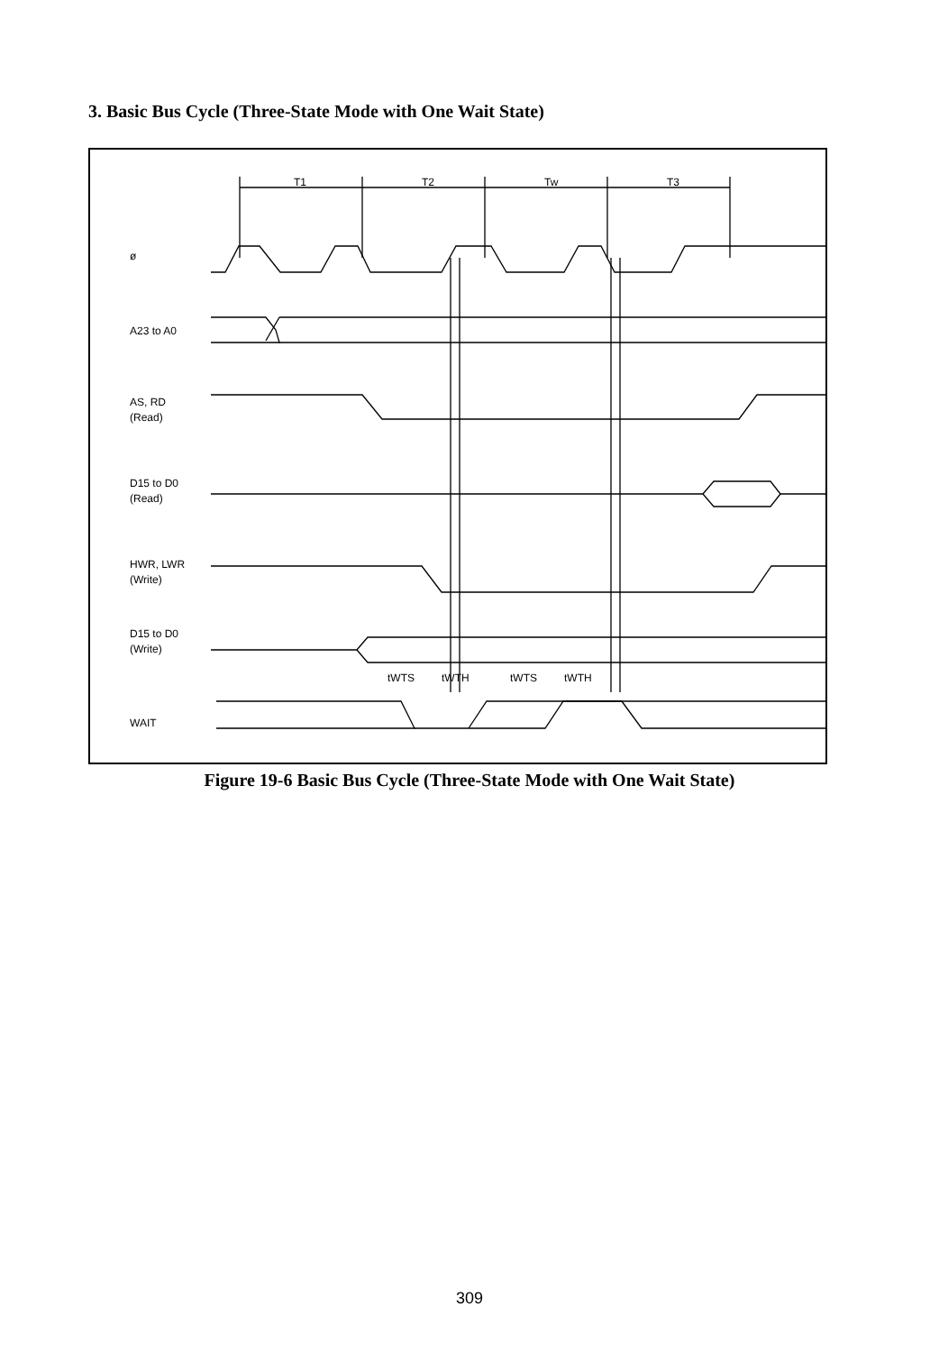3. Basic Bus Cycle (Three-State Mode with One Wait State)
T1
T2
Tw
T3
ø
A23 to A0
AS, RD
(Read)
D15 to D0
(Read)
HWR, LWR
(Write)
D15 to D0
(Write)
WAIT
tWTS
tWTH
tWTS
tWTH
Figure 19-6 Basic Bus Cycle (Three-State Mode with One Wait State)
309